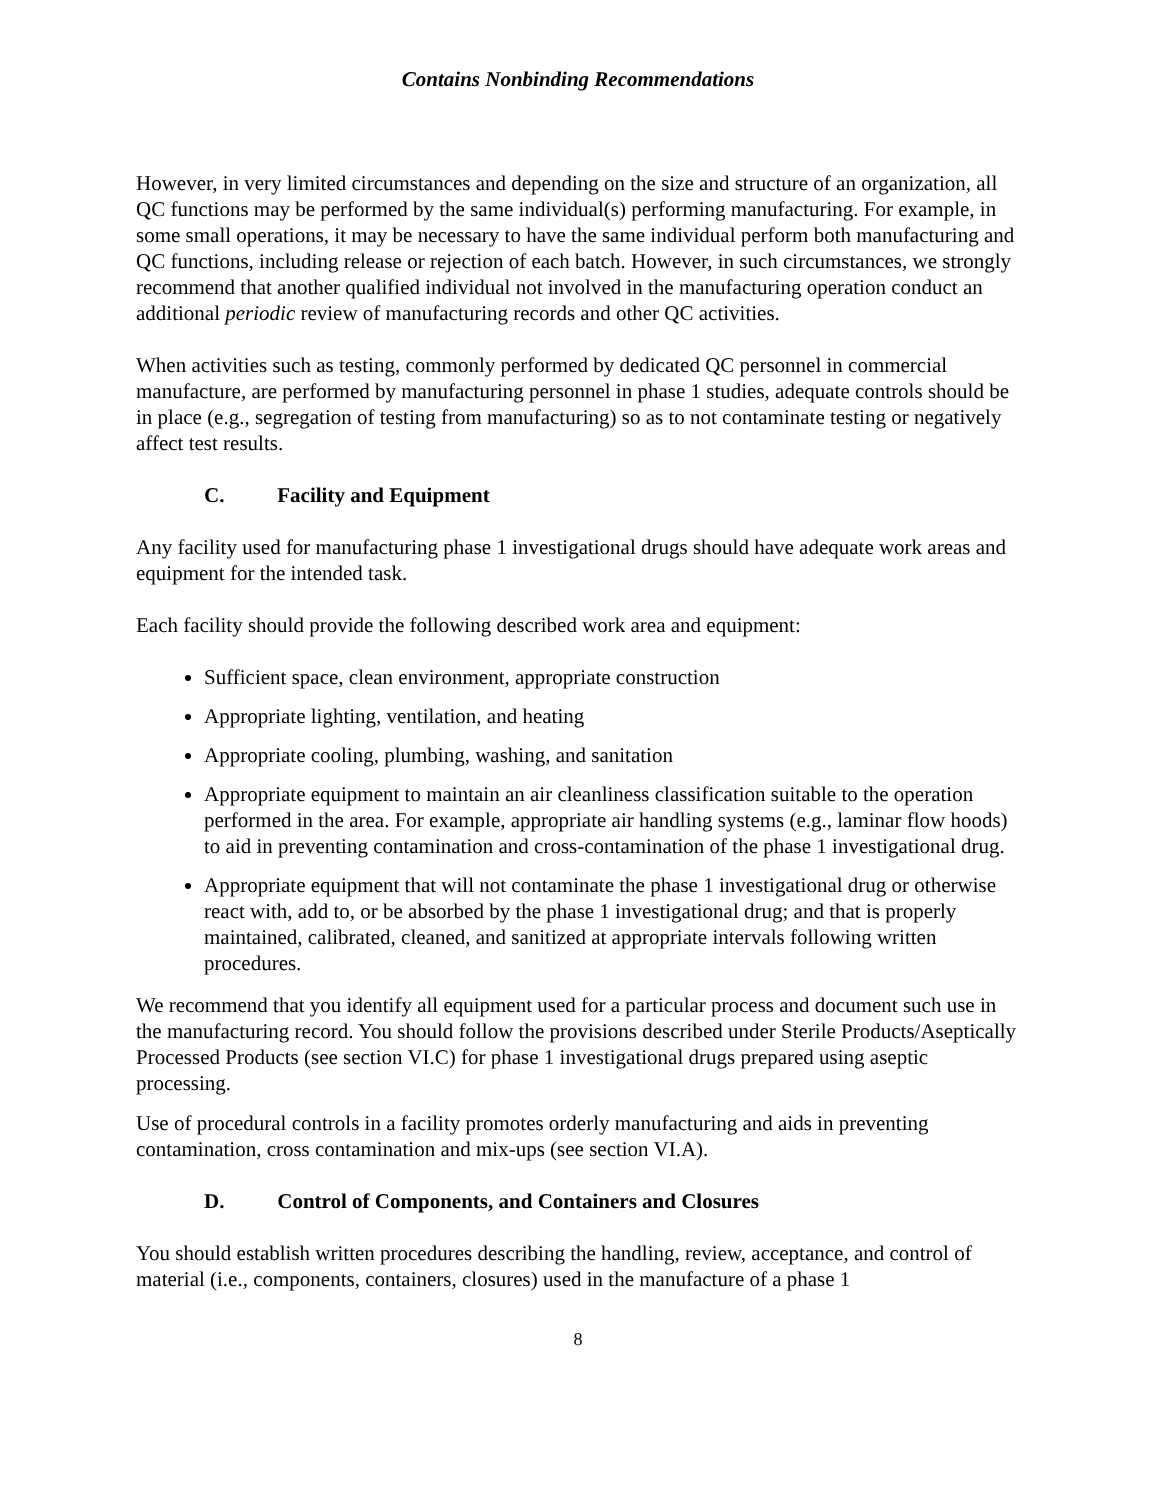Contains Nonbinding Recommendations
However, in very limited circumstances and depending on the size and structure of an organization, all QC functions may be performed by the same individual(s) performing manufacturing. For example, in some small operations, it may be necessary to have the same individual perform both manufacturing and QC functions, including release or rejection of each batch. However, in such circumstances, we strongly recommend that another qualified individual not involved in the manufacturing operation conduct an additional periodic review of manufacturing records and other QC activities.
When activities such as testing, commonly performed by dedicated QC personnel in commercial manufacture, are performed by manufacturing personnel in phase 1 studies, adequate controls should be in place (e.g., segregation of testing from manufacturing) so as to not contaminate testing or negatively affect test results.
C. Facility and Equipment
Any facility used for manufacturing phase 1 investigational drugs should have adequate work areas and equipment for the intended task.
Each facility should provide the following described work area and equipment:
Sufficient space, clean environment, appropriate construction
Appropriate lighting, ventilation, and heating
Appropriate cooling, plumbing, washing, and sanitation
Appropriate equipment to maintain an air cleanliness classification suitable to the operation performed in the area. For example, appropriate air handling systems (e.g., laminar flow hoods) to aid in preventing contamination and cross-contamination of the phase 1 investigational drug.
Appropriate equipment that will not contaminate the phase 1 investigational drug or otherwise react with, add to, or be absorbed by the phase 1 investigational drug; and that is properly maintained, calibrated, cleaned, and sanitized at appropriate intervals following written procedures.
We recommend that you identify all equipment used for a particular process and document such use in the manufacturing record. You should follow the provisions described under Sterile Products/Aseptically Processed Products (see section VI.C) for phase 1 investigational drugs prepared using aseptic processing.
Use of procedural controls in a facility promotes orderly manufacturing and aids in preventing contamination, cross contamination and mix-ups (see section VI.A).
D. Control of Components, and Containers and Closures
You should establish written procedures describing the handling, review, acceptance, and control of material (i.e., components, containers, closures) used in the manufacture of a phase 1
8